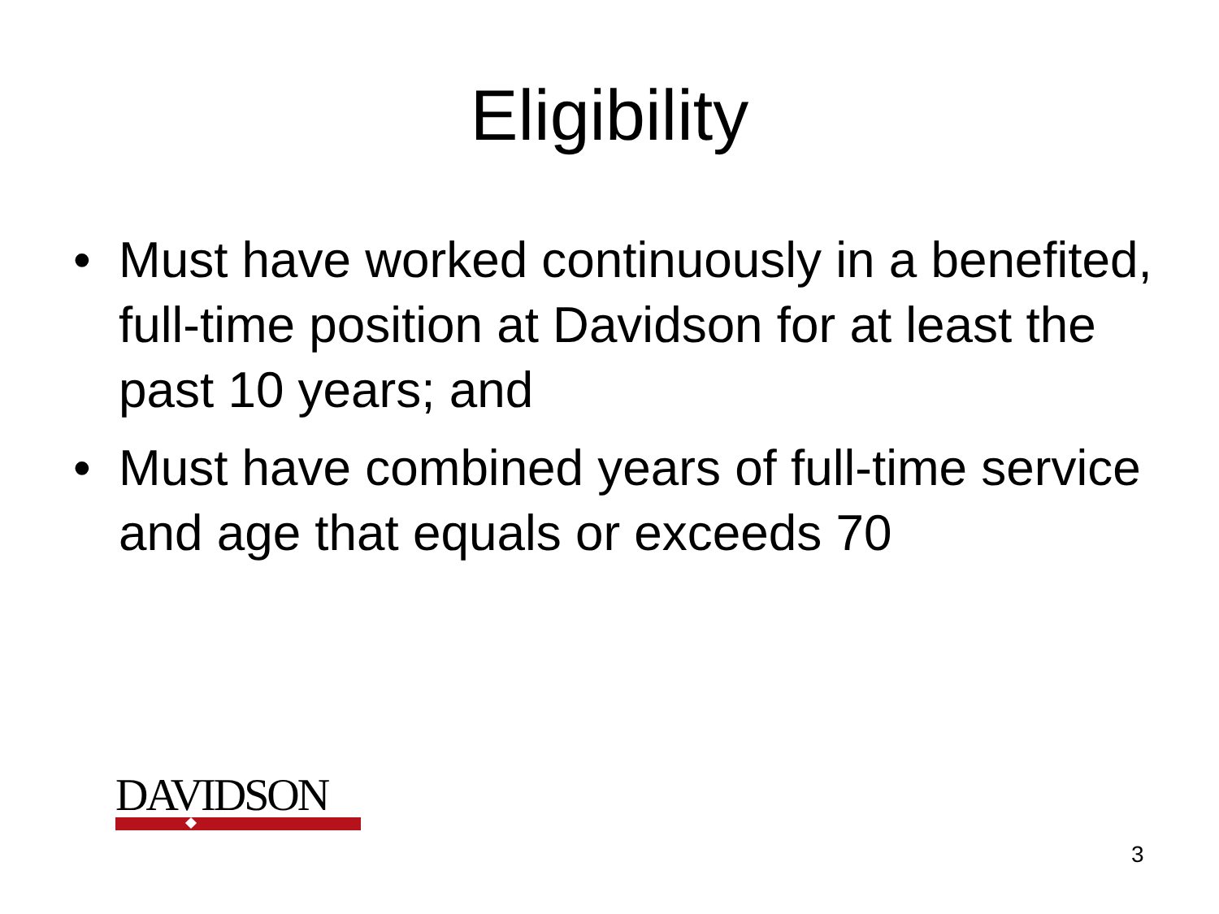Eligibility
• Must have worked continuously in a benefited, full-time position at Davidson for at least the past 10 years; and
• Must have combined years of full-time service and age that equals or exceeds 70
DAVIDSON
3